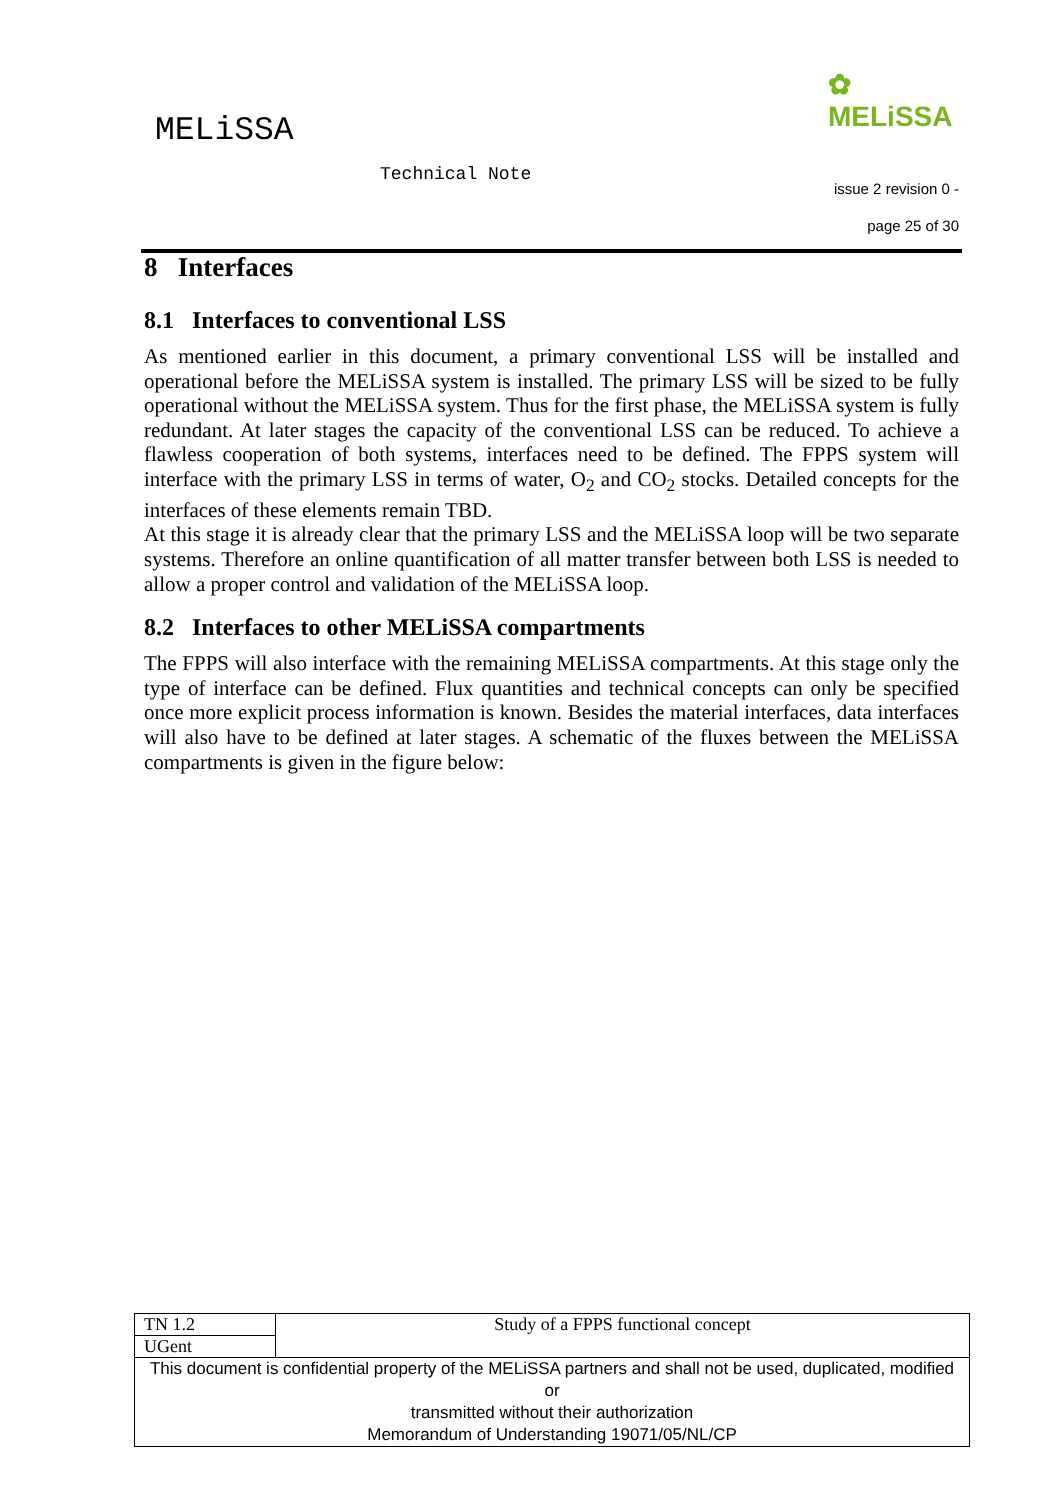MELiSSA
✿
MELiSSA
Technical Note
issue 2 revision 0 -
page 25 of 30
8 Interfaces
8.1 Interfaces to conventional LSS
As mentioned earlier in this document, a primary conventional LSS will be installed and operational before the MELiSSA system is installed. The primary LSS will be sized to be fully operational without the MELiSSA system. Thus for the first phase, the MELiSSA system is fully redundant. At later stages the capacity of the conventional LSS can be reduced. To achieve a flawless cooperation of both systems, interfaces need to be defined. The FPPS system will interface with the primary LSS in terms of water, O<sub>2</sub> and CO<sub>2</sub> stocks. Detailed concepts for the interfaces of these elements remain TBD.
At this stage it is already clear that the primary LSS and the MELiSSA loop will be two separate systems. Therefore an online quantification of all matter transfer between both LSS is needed to allow a proper control and validation of the MELiSSA loop.
8.2 Interfaces to other MELiSSA compartments
The FPPS will also interface with the remaining MELiSSA compartments. At this stage only the type of interface can be defined. Flux quantities and technical concepts can only be specified once more explicit process information is known. Besides the material interfaces, data interfaces will also have to be defined at later stages. A schematic of the fluxes between the MELiSSA compartments is given in the figure below:
| TN 1.2 | Study of a FPPS functional concept |
| UGent | |
| This document is confidential property of the MELiSSA partners and shall not be used, duplicated, modified or transmitted without their authorization Memorandum of Understanding 19071/05/NL/CP | |